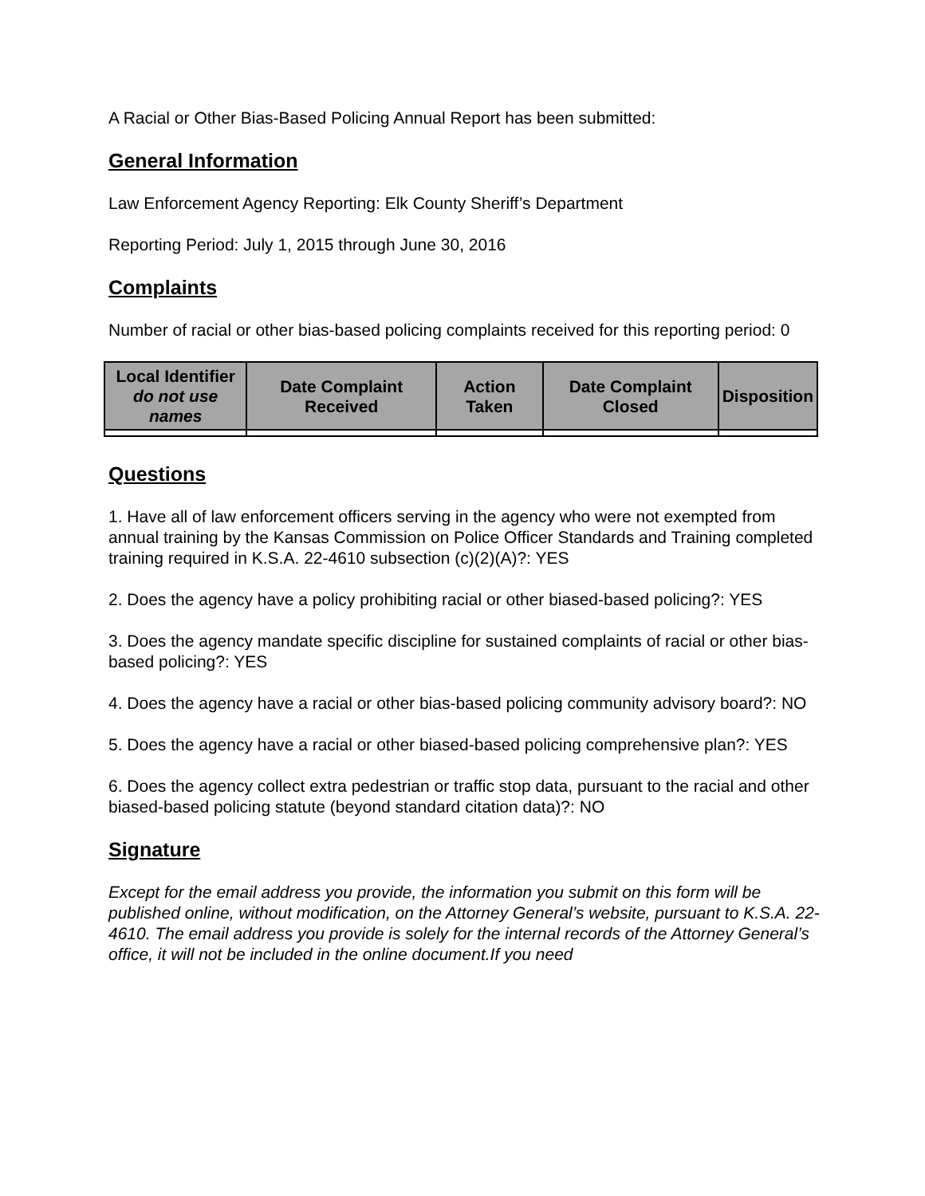A Racial or Other Bias-Based Policing Annual Report has been submitted:
General Information
Law Enforcement Agency Reporting: Elk County Sheriff’s Department
Reporting Period: July 1, 2015 through June 30, 2016
Complaints
Number of racial or other bias-based policing complaints received for this reporting period: 0
| Local Identifier do not use names | Date Complaint Received | Action Taken | Date Complaint Closed | Disposition |
| --- | --- | --- | --- | --- |
Questions
1. Have all of law enforcement officers serving in the agency who were not exempted from annual training by the Kansas Commission on Police Officer Standards and Training completed training required in K.S.A. 22-4610 subsection (c)(2)(A)?: YES
2. Does the agency have a policy prohibiting racial or other biased-based policing?: YES
3. Does the agency mandate specific discipline for sustained complaints of racial or other bias-based policing?: YES
4. Does the agency have a racial or other bias-based policing community advisory board?: NO
5. Does the agency have a racial or other biased-based policing comprehensive plan?: YES
6. Does the agency collect extra pedestrian or traffic stop data, pursuant to the racial and other biased-based policing statute (beyond standard citation data)?: NO
Signature
Except for the email address you provide, the information you submit on this form will be published online, without modification, on the Attorney General’s website, pursuant to K.S.A. 22-4610. The email address you provide is solely for the internal records of the Attorney General’s office, it will not be included in the online document.If you need